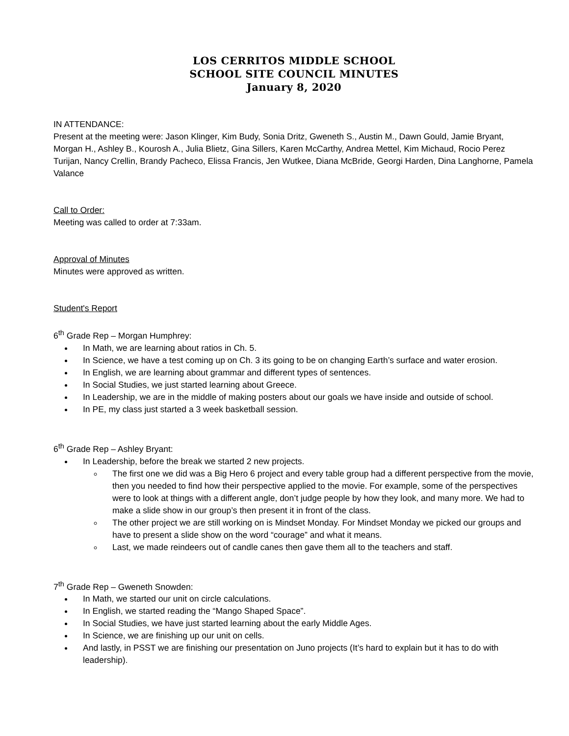LOS CERRITOS MIDDLE SCHOOL
SCHOOL SITE COUNCIL MINUTES
January 8, 2020
IN ATTENDANCE:
Present at the meeting were: Jason Klinger, Kim Budy, Sonia Dritz, Gweneth S., Austin M., Dawn Gould, Jamie Bryant, Morgan H., Ashley B., Kourosh A., Julia Blietz, Gina Sillers, Karen McCarthy, Andrea Mettel, Kim Michaud, Rocio Perez Turijan, Nancy Crellin, Brandy Pacheco, Elissa Francis, Jen Wutkee, Diana McBride, Georgi Harden, Dina Langhorne, Pamela Valance
Call to Order:
Meeting was called to order at 7:33am.
Approval of Minutes
Minutes were approved as written.
Student's Report
6<sup>th</sup> Grade Rep – Morgan Humphrey:
In Math, we are learning about ratios in Ch. 5.
In Science, we have a test coming up on Ch. 3 its going to be on changing Earth’s surface and water erosion.
In English, we are learning about grammar and different types of sentences.
In Social Studies, we just started learning about Greece.
In Leadership, we are in the middle of making posters about our goals we have inside and outside of school.
In PE, my class just started a 3 week basketball session.
6<sup>th</sup> Grade Rep – Ashley Bryant:
In Leadership, before the break we started 2 new projects.
The first one we did was a Big Hero 6 project and every table group had a different perspective from the movie, then you needed to find how their perspective applied to the movie. For example, some of the perspectives were to look at things with a different angle, don’t judge people by how they look, and many more. We had to make a slide show in our group’s then present it in front of the class.
The other project we are still working on is Mindset Monday. For Mindset Monday we picked our groups and have to present a slide show on the word “courage” and what it means.
Last, we made reindeers out of candle canes then gave them all to the teachers and staff.
7<sup>th</sup> Grade Rep – Gweneth Snowden:
In Math, we started our unit on circle calculations.
In English, we started reading the “Mango Shaped Space”.
In Social Studies, we have just started learning about the early Middle Ages.
In Science, we are finishing up our unit on cells.
And lastly, in PSST we are finishing our presentation on Juno projects (It’s hard to explain but it has to do with leadership).